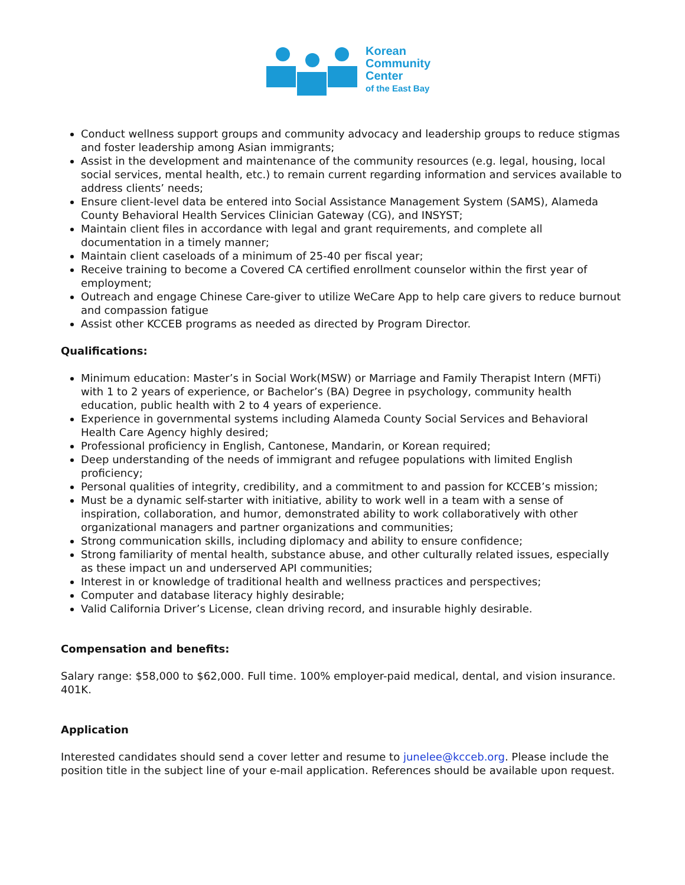Korean
Community
Center
of the East Bay
Conduct wellness support groups and community advocacy and leadership groups to reduce stigmas and foster leadership among Asian immigrants;
Assist in the development and maintenance of the community resources (e.g. legal, housing, local social services, mental health, etc.) to remain current regarding information and services available to address clients’ needs;
Ensure client-level data be entered into Social Assistance Management System (SAMS), Alameda County Behavioral Health Services Clinician Gateway (CG), and INSYST;
Maintain client files in accordance with legal and grant requirements, and complete all documentation in a timely manner;
Maintain client caseloads of a minimum of 25-40 per fiscal year;
Receive training to become a Covered CA certified enrollment counselor within the first year of employment;
Outreach and engage Chinese Care-giver to utilize WeCare App to help care givers to reduce burnout and compassion fatigue
Assist other KCCEB programs as needed as directed by Program Director.
Qualifications:
Minimum education: Master’s in Social Work(MSW) or Marriage and Family Therapist Intern (MFTi) with 1 to 2 years of experience, or Bachelor’s (BA) Degree in psychology, community health education, public health with 2 to 4 years of experience.
Experience in governmental systems including Alameda County Social Services and Behavioral Health Care Agency highly desired;
Professional proficiency in English, Cantonese, Mandarin, or Korean required;
Deep understanding of the needs of immigrant and refugee populations with limited English proficiency;
Personal qualities of integrity, credibility, and a commitment to and passion for KCCEB’s mission;
Must be a dynamic self-starter with initiative, ability to work well in a team with a sense of inspiration, collaboration, and humor, demonstrated ability to work collaboratively with other organizational managers and partner organizations and communities;
Strong communication skills, including diplomacy and ability to ensure confidence;
Strong familiarity of mental health, substance abuse, and other culturally related issues, especially as these impact un and underserved API communities;
Interest in or knowledge of traditional health and wellness practices and perspectives;
Computer and database literacy highly desirable;
Valid California Driver’s License, clean driving record, and insurable highly desirable.
Compensation and benefits:
Salary range: $58,000 to $62,000. Full time. 100% employer-paid medical, dental, and vision insurance. 401K.
Application
Interested candidates should send a cover letter and resume to junelee@kcceb.org. Please include the position title in the subject line of your e-mail application. References should be available upon request.